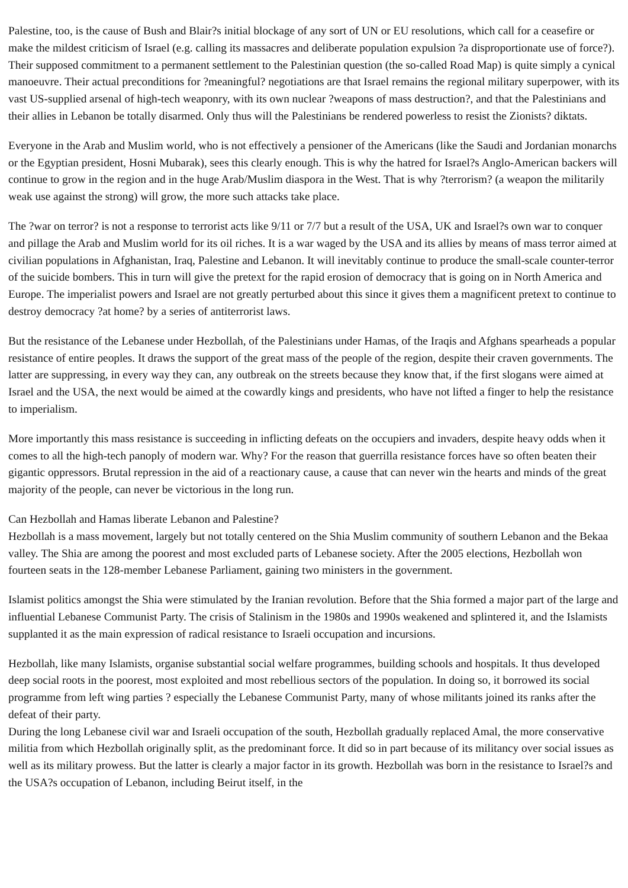Palestine, too, is the cause of Bush and Blair?s initial blockage of any sort of UN or EU resolutions, which call for a ceasefire or make the mildest criticism of Israel (e.g. calling its massacres and deliberate population expulsion ?a disproportionate use of force?). Their supposed commitment to a permanent settlement to the Palestinian question (the so-called Road Map) is quite simply a cynical manoeuvre. Their actual preconditions for ?meaningful? negotiations are that Israel remains the regional military superpower, with its vast US-supplied arsenal of high-tech weaponry, with its own nuclear ?weapons of mass destruction?, and that the Palestinians and their allies in Lebanon be totally disarmed. Only thus will the Palestinians be rendered powerless to resist the Zionists? diktats.
Everyone in the Arab and Muslim world, who is not effectively a pensioner of the Americans (like the Saudi and Jordanian monarchs or the Egyptian president, Hosni Mubarak), sees this clearly enough. This is why the hatred for Israel?s Anglo-American backers will continue to grow in the region and in the huge Arab/Muslim diaspora in the West. That is why ?terrorism? (a weapon the militarily weak use against the strong) will grow, the more such attacks take place.
The ?war on terror? is not a response to terrorist acts like 9/11 or 7/7 but a result of the USA, UK and Israel?s own war to conquer and pillage the Arab and Muslim world for its oil riches. It is a war waged by the USA and its allies by means of mass terror aimed at civilian populations in Afghanistan, Iraq, Palestine and Lebanon. It will inevitably continue to produce the small-scale counter-terror of the suicide bombers. This in turn will give the pretext for the rapid erosion of democracy that is going on in North America and Europe. The imperialist powers and Israel are not greatly perturbed about this since it gives them a magnificent pretext to continue to destroy democracy ?at home? by a series of antiterrorist laws.
But the resistance of the Lebanese under Hezbollah, of the Palestinians under Hamas, of the Iraqis and Afghans spearheads a popular resistance of entire peoples. It draws the support of the great mass of the people of the region, despite their craven governments. The latter are suppressing, in every way they can, any outbreak on the streets because they know that, if the first slogans were aimed at Israel and the USA, the next would be aimed at the cowardly kings and presidents, who have not lifted a finger to help the resistance to imperialism.
More importantly this mass resistance is succeeding in inflicting defeats on the occupiers and invaders, despite heavy odds when it comes to all the high-tech panoply of modern war. Why? For the reason that guerrilla resistance forces have so often beaten their gigantic oppressors. Brutal repression in the aid of a reactionary cause, a cause that can never win the hearts and minds of the great majority of the people, can never be victorious in the long run.
Can Hezbollah and Hamas liberate Lebanon and Palestine?
Hezbollah is a mass movement, largely but not totally centered on the Shia Muslim community of southern Lebanon and the Bekaa valley. The Shia are among the poorest and most excluded parts of Lebanese society. After the 2005 elections, Hezbollah won fourteen seats in the 128-member Lebanese Parliament, gaining two ministers in the government.
Islamist politics amongst the Shia were stimulated by the Iranian revolution. Before that the Shia formed a major part of the large and influential Lebanese Communist Party. The crisis of Stalinism in the 1980s and 1990s weakened and splintered it, and the Islamists supplanted it as the main expression of radical resistance to Israeli occupation and incursions.
Hezbollah, like many Islamists, organise substantial social welfare programmes, building schools and hospitals. It thus developed deep social roots in the poorest, most exploited and most rebellious sectors of the population. In doing so, it borrowed its social programme from left wing parties ? especially the Lebanese Communist Party, many of whose militants joined its ranks after the defeat of their party.
During the long Lebanese civil war and Israeli occupation of the south, Hezbollah gradually replaced Amal, the more conservative militia from which Hezbollah originally split, as the predominant force. It did so in part because of its militancy over social issues as well as its military prowess. But the latter is clearly a major factor in its growth. Hezbollah was born in the resistance to Israel?s and the USA?s occupation of Lebanon, including Beirut itself, in the